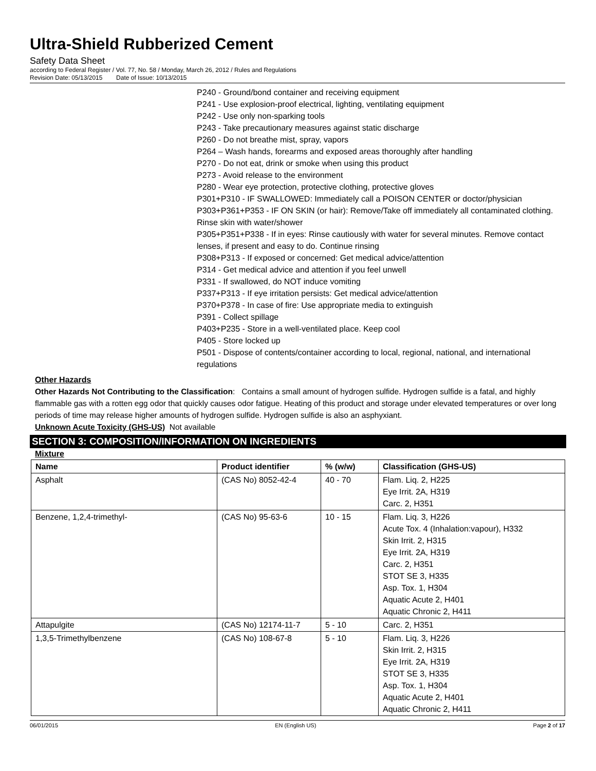Ultra-Shield Rubberized Cement
Safety Data Sheet
according to Federal Register / Vol. 77, No. 58 / Monday, March 26, 2012 / Rules and Regulations
Revision Date: 05/13/2015 Date of Issue: 10/13/2015
P240 - Ground/bond container and receiving equipment
P241 - Use explosion-proof electrical, lighting, ventilating equipment
P242 - Use only non-sparking tools
P243 - Take precautionary measures against static discharge
P260 - Do not breathe mist, spray, vapors
P264 – Wash hands, forearms and exposed areas thoroughly after handling
P270 - Do not eat, drink or smoke when using this product
P273 - Avoid release to the environment
P280 - Wear eye protection, protective clothing, protective gloves
P301+P310 - IF SWALLOWED: Immediately call a POISON CENTER or doctor/physician
P303+P361+P353 - IF ON SKIN (or hair): Remove/Take off immediately all contaminated clothing. Rinse skin with water/shower
P305+P351+P338 - If in eyes: Rinse cautiously with water for several minutes. Remove contact lenses, if present and easy to do. Continue rinsing
P308+P313 - If exposed or concerned: Get medical advice/attention
P314 - Get medical advice and attention if you feel unwell
P331 - If swallowed, do NOT induce vomiting
P337+P313 - If eye irritation persists: Get medical advice/attention
P370+P378 - In case of fire: Use appropriate media to extinguish
P391 - Collect spillage
P403+P235 - Store in a well-ventilated place. Keep cool
P405 - Store locked up
P501 - Dispose of contents/container according to local, regional, national, and international regulations
Other Hazards
Other Hazards Not Contributing to the Classification: Contains a small amount of hydrogen sulfide. Hydrogen sulfide is a fatal, and highly flammable gas with a rotten egg odor that quickly causes odor fatigue. Heating of this product and storage under elevated temperatures or over long periods of time may release higher amounts of hydrogen sulfide. Hydrogen sulfide is also an asphyxiant.
Unknown Acute Toxicity (GHS-US) Not available
SECTION 3: COMPOSITION/INFORMATION ON INGREDIENTS
Mixture
| Name | Product identifier | % (w/w) | Classification (GHS-US) |
| --- | --- | --- | --- |
| Asphalt | (CAS No) 8052-42-4 | 40 - 70 | Flam. Liq. 2, H225 Eye Irrit. 2A, H319 Carc. 2, H351 |
| Benzene, 1,2,4-trimethyl- | (CAS No) 95-63-6 | 10 - 15 | Flam. Liq. 3, H226 Acute Tox. 4 (Inhalation:vapour), H332 Skin Irrit. 2, H315 Eye Irrit. 2A, H319 Carc. 2, H351 STOT SE 3, H335 Asp. Tox. 1, H304 Aquatic Acute 2, H401 Aquatic Chronic 2, H411 |
| Attapulgite | (CAS No) 12174-11-7 | 5 - 10 | Carc. 2, H351 |
| 1,3,5-Trimethylbenzene | (CAS No) 108-67-8 | 5 - 10 | Flam. Liq. 3, H226 Skin Irrit. 2, H315 Eye Irrit. 2A, H319 STOT SE 3, H335 Asp. Tox. 1, H304 Aquatic Acute 2, H401 Aquatic Chronic 2, H411 |
06/01/2015 EN (English US) Page 2 of 17